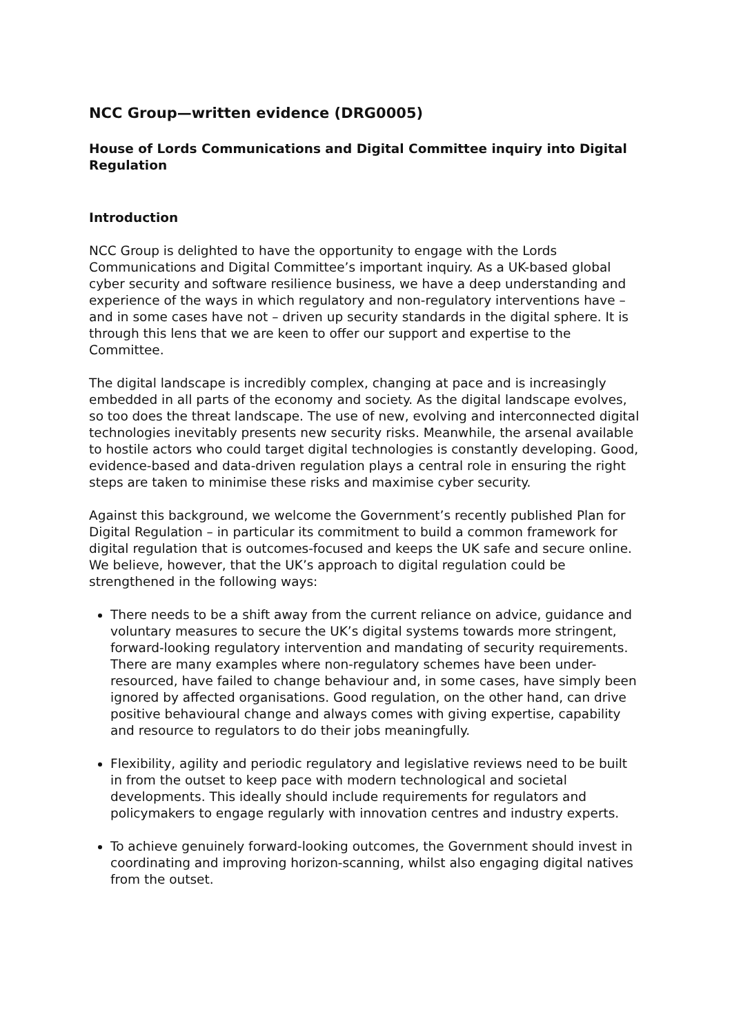NCC Group—written evidence (DRG0005)
House of Lords Communications and Digital Committee inquiry into Digital Regulation
Introduction
NCC Group is delighted to have the opportunity to engage with the Lords Communications and Digital Committee’s important inquiry. As a UK-based global cyber security and software resilience business, we have a deep understanding and experience of the ways in which regulatory and non-regulatory interventions have – and in some cases have not – driven up security standards in the digital sphere. It is through this lens that we are keen to offer our support and expertise to the Committee.
The digital landscape is incredibly complex, changing at pace and is increasingly embedded in all parts of the economy and society. As the digital landscape evolves, so too does the threat landscape. The use of new, evolving and interconnected digital technologies inevitably presents new security risks. Meanwhile, the arsenal available to hostile actors who could target digital technologies is constantly developing. Good, evidence-based and data-driven regulation plays a central role in ensuring the right steps are taken to minimise these risks and maximise cyber security.
Against this background, we welcome the Government’s recently published Plan for Digital Regulation – in particular its commitment to build a common framework for digital regulation that is outcomes-focused and keeps the UK safe and secure online. We believe, however, that the UK’s approach to digital regulation could be strengthened in the following ways:
There needs to be a shift away from the current reliance on advice, guidance and voluntary measures to secure the UK’s digital systems towards more stringent, forward-looking regulatory intervention and mandating of security requirements. There are many examples where non-regulatory schemes have been under-resourced, have failed to change behaviour and, in some cases, have simply been ignored by affected organisations. Good regulation, on the other hand, can drive positive behavioural change and always comes with giving expertise, capability and resource to regulators to do their jobs meaningfully.
Flexibility, agility and periodic regulatory and legislative reviews need to be built in from the outset to keep pace with modern technological and societal developments. This ideally should include requirements for regulators and policymakers to engage regularly with innovation centres and industry experts.
To achieve genuinely forward-looking outcomes, the Government should invest in coordinating and improving horizon-scanning, whilst also engaging digital natives from the outset.